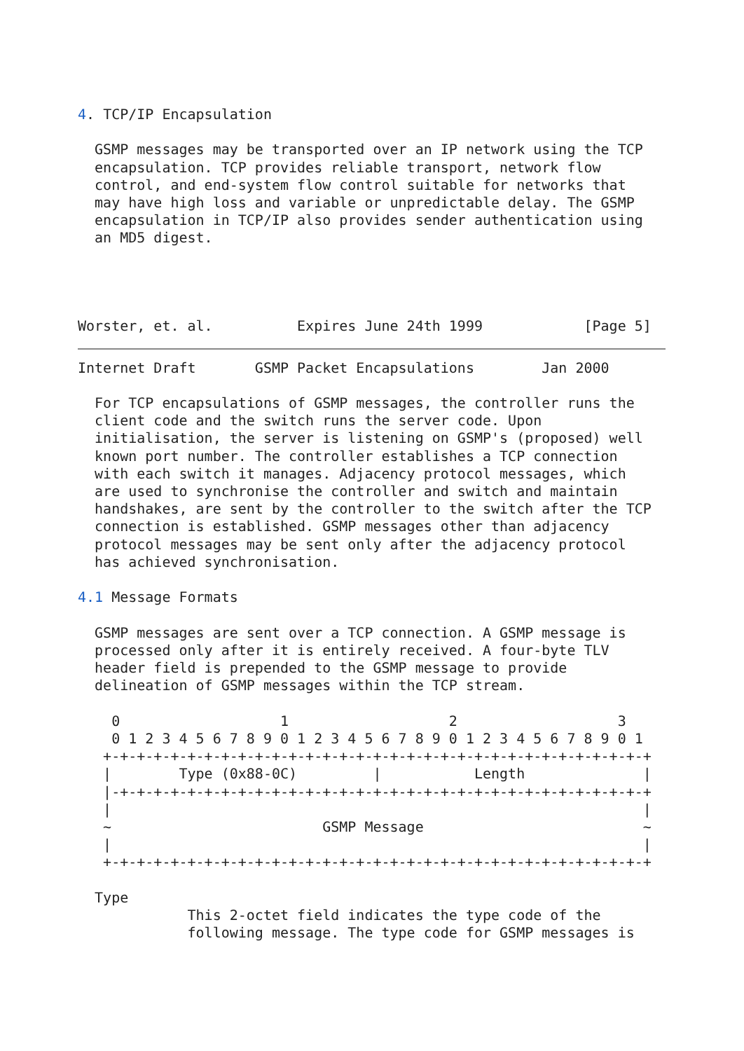4. TCP/IP Encapsulation

  GSMP messages may be transported over an IP network using the TCP
  encapsulation. TCP provides reliable transport, network flow
  control, and end-system flow control suitable for networks that
  may have high loss and variable or unpredictable delay. The GSMP
  encapsulation in TCP/IP also provides sender authentication using
  an MD5 digest.




Worster, et. al.          Expires June 24th 1999            [Page 5]
Internet Draft       GSMP Packet Encapsulations        Jan 2000

  For TCP encapsulations of GSMP messages, the controller runs the
  client code and the switch runs the server code. Upon
  initialisation, the server is listening on GSMP's (proposed) well
  known port number. The controller establishes a TCP connection
  with each switch it manages. Adjacency protocol messages, which
  are used to synchronise the controller and switch and maintain
  handshakes, are sent by the controller to the switch after the TCP
  connection is established. GSMP messages other than adjacency
  protocol messages may be sent only after the adjacency protocol
  has achieved synchronisation.

4.1 Message Formats

  GSMP messages are sent over a TCP connection. A GSMP message is
  processed only after it is entirely received. A four-byte TLV
  header field is prepended to the GSMP message to provide
  delineation of GSMP messages within the TCP stream.

    0                   1                   2                   3
    0 1 2 3 4 5 6 7 8 9 0 1 2 3 4 5 6 7 8 9 0 1 2 3 4 5 6 7 8 9 0 1
   +-+-+-+-+-+-+-+-+-+-+-+-+-+-+-+-+-+-+-+-+-+-+-+-+-+-+-+-+-+-+-+-+
   |        Type (0x88-0C)         |           Length              |
   |-+-+-+-+-+-+-+-+-+-+-+-+-+-+-+-+-+-+-+-+-+-+-+-+-+-+-+-+-+-+-+-+
   |                                                               |
   ~                         GSMP Message                          ~
   |                                                               |
   +-+-+-+-+-+-+-+-+-+-+-+-+-+-+-+-+-+-+-+-+-+-+-+-+-+-+-+-+-+-+-+-+

  Type
             This 2-octet field indicates the type code of the
             following message. The type code for GSMP messages is